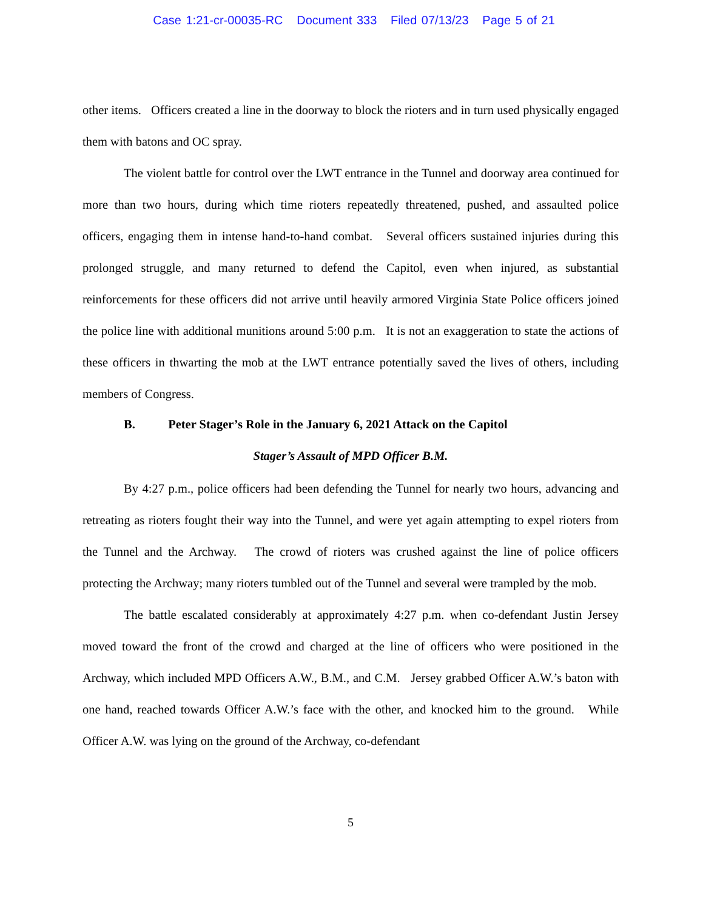Case 1:21-cr-00035-RC Document 333 Filed 07/13/23 Page 5 of 21
other items. Officers created a line in the doorway to block the rioters and in turn used physically engaged them with batons and OC spray.
The violent battle for control over the LWT entrance in the Tunnel and doorway area continued for more than two hours, during which time rioters repeatedly threatened, pushed, and assaulted police officers, engaging them in intense hand-to-hand combat. Several officers sustained injuries during this prolonged struggle, and many returned to defend the Capitol, even when injured, as substantial reinforcements for these officers did not arrive until heavily armored Virginia State Police officers joined the police line with additional munitions around 5:00 p.m. It is not an exaggeration to state the actions of these officers in thwarting the mob at the LWT entrance potentially saved the lives of others, including members of Congress.
B. Peter Stager’s Role in the January 6, 2021 Attack on the Capitol
Stager’s Assault of MPD Officer B.M.
By 4:27 p.m., police officers had been defending the Tunnel for nearly two hours, advancing and retreating as rioters fought their way into the Tunnel, and were yet again attempting to expel rioters from the Tunnel and the Archway. The crowd of rioters was crushed against the line of police officers protecting the Archway; many rioters tumbled out of the Tunnel and several were trampled by the mob.
The battle escalated considerably at approximately 4:27 p.m. when co-defendant Justin Jersey moved toward the front of the crowd and charged at the line of officers who were positioned in the Archway, which included MPD Officers A.W., B.M., and C.M. Jersey grabbed Officer A.W.’s baton with one hand, reached towards Officer A.W.’s face with the other, and knocked him to the ground. While Officer A.W. was lying on the ground of the Archway, co-defendant
5